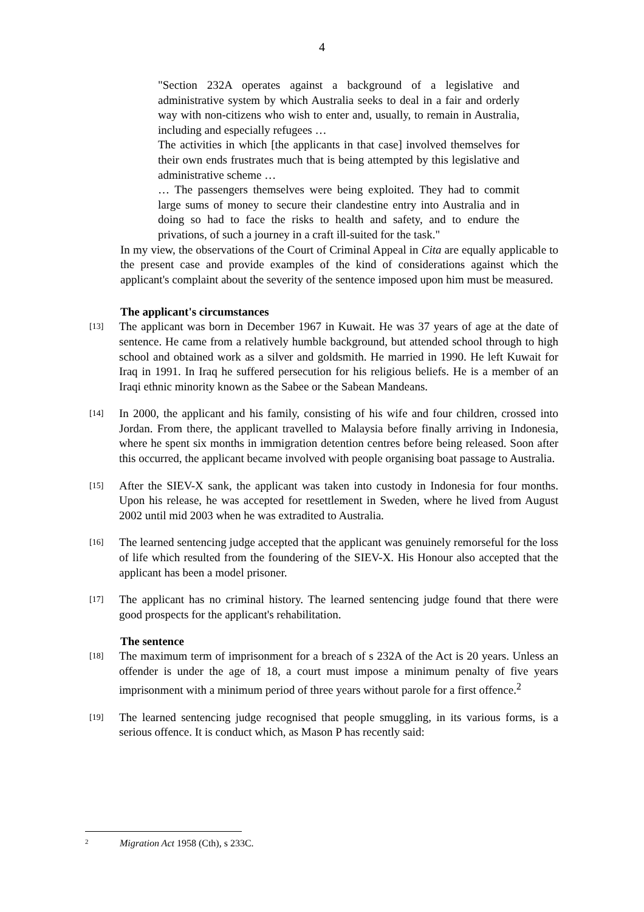4
"Section 232A operates against a background of a legislative and administrative system by which Australia seeks to deal in a fair and orderly way with non-citizens who wish to enter and, usually, to remain in Australia, including and especially refugees …
The activities in which [the applicants in that case] involved themselves for their own ends frustrates much that is being attempted by this legislative and administrative scheme …
… The passengers themselves were being exploited. They had to commit large sums of money to secure their clandestine entry into Australia and in doing so had to face the risks to health and safety, and to endure the privations, of such a journey in a craft ill-suited for the task."
In my view, the observations of the Court of Criminal Appeal in Cita are equally applicable to the present case and provide examples of the kind of considerations against which the applicant's complaint about the severity of the sentence imposed upon him must be measured.
The applicant's circumstances
[13] The applicant was born in December 1967 in Kuwait. He was 37 years of age at the date of sentence. He came from a relatively humble background, but attended school through to high school and obtained work as a silver and goldsmith. He married in 1990. He left Kuwait for Iraq in 1991. In Iraq he suffered persecution for his religious beliefs. He is a member of an Iraqi ethnic minority known as the Sabee or the Sabean Mandeans.
[14] In 2000, the applicant and his family, consisting of his wife and four children, crossed into Jordan. From there, the applicant travelled to Malaysia before finally arriving in Indonesia, where he spent six months in immigration detention centres before being released. Soon after this occurred, the applicant became involved with people organising boat passage to Australia.
[15] After the SIEV-X sank, the applicant was taken into custody in Indonesia for four months. Upon his release, he was accepted for resettlement in Sweden, where he lived from August 2002 until mid 2003 when he was extradited to Australia.
[16] The learned sentencing judge accepted that the applicant was genuinely remorseful for the loss of life which resulted from the foundering of the SIEV-X. His Honour also accepted that the applicant has been a model prisoner.
[17] The applicant has no criminal history. The learned sentencing judge found that there were good prospects for the applicant's rehabilitation.
The sentence
[18] The maximum term of imprisonment for a breach of s 232A of the Act is 20 years. Unless an offender is under the age of 18, a court must impose a minimum penalty of five years imprisonment with a minimum period of three years without parole for a first offence.<sup>2</sup>
[19] The learned sentencing judge recognised that people smuggling, in its various forms, is a serious offence. It is conduct which, as Mason P has recently said:
2 Migration Act 1958 (Cth), s 233C.